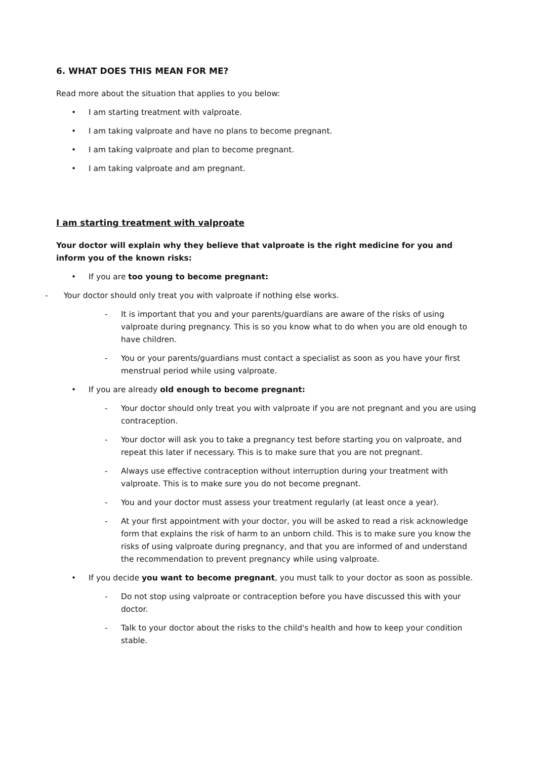6. WHAT DOES THIS MEAN FOR ME?
Read more about the situation that applies to you below:
• I am starting treatment with valproate.
• I am taking valproate and have no plans to become pregnant.
• I am taking valproate and plan to become pregnant.
• I am taking valproate and am pregnant.
I am starting treatment with valproate
Your doctor will explain why they believe that valproate is the right medicine for you and inform you of the known risks:
• If you are too young to become pregnant:
- Your doctor should only treat you with valproate if nothing else works.
- It is important that you and your parents/guardians are aware of the risks of using valproate during pregnancy. This is so you know what to do when you are old enough to have children.
- You or your parents/guardians must contact a specialist as soon as you have your first menstrual period while using valproate.
• If you are already old enough to become pregnant:
- Your doctor should only treat you with valproate if you are not pregnant and you are using contraception.
- Your doctor will ask you to take a pregnancy test before starting you on valproate, and repeat this later if necessary. This is to make sure that you are not pregnant.
- Always use effective contraception without interruption during your treatment with valproate. This is to make sure you do not become pregnant.
- You and your doctor must assess your treatment regularly (at least once a year).
- At your first appointment with your doctor, you will be asked to read a risk acknowledge form that explains the risk of harm to an unborn child. This is to make sure you know the risks of using valproate during pregnancy, and that you are informed of and understand the recommendation to prevent pregnancy while using valproate.
• If you decide you want to become pregnant, you must talk to your doctor as soon as possible.
- Do not stop using valproate or contraception before you have discussed this with your doctor.
- Talk to your doctor about the risks to the child's health and how to keep your condition stable.